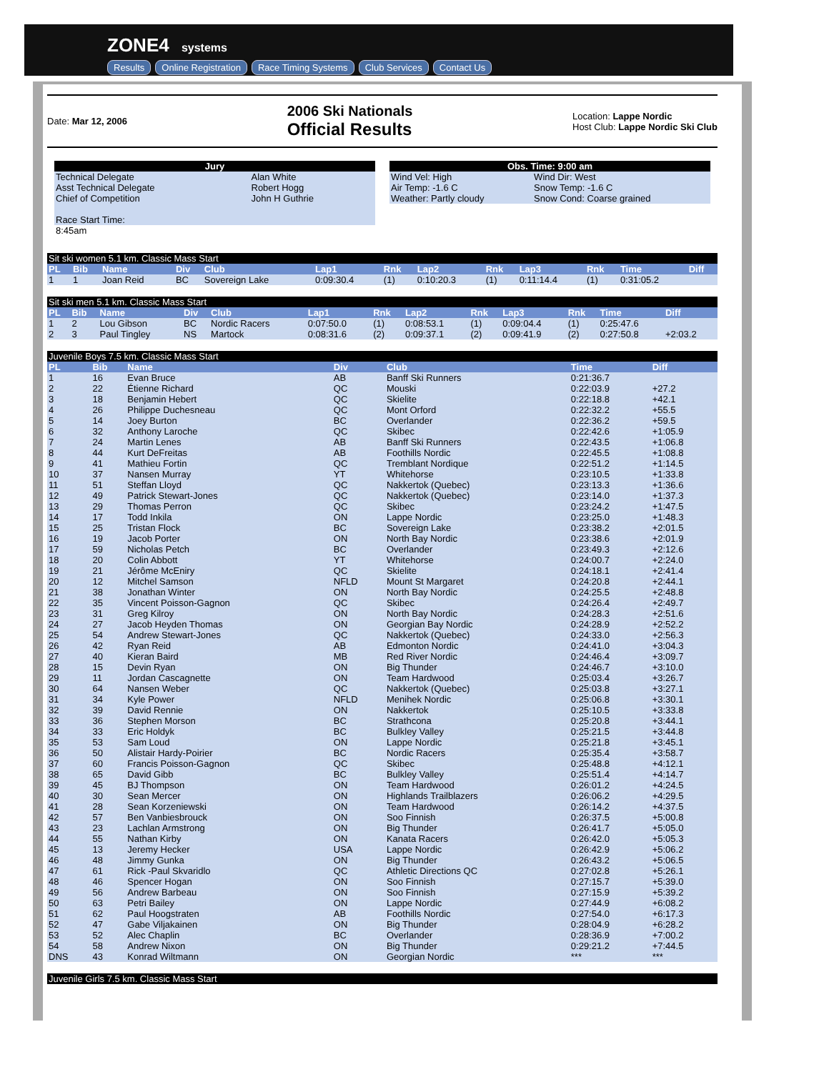ZONE4 systems
Results Online Registration Race Timing Systems Club Services Contact Us
Date: Mar 12, 2006
2006 Ski Nationals
Official Results
Location: Lappe Nordic
Host Club: Lappe Nordic Ski Club
| Jury | |
| --- | --- |
| Technical Delegate | Alan White |
| Asst Technical Delegate | Robert Hogg |
| Chief of Competition | John H Guthrie |
| Race Start Time: | |
| 8:45am | |
| Obs. Time: 9:00 am | |
| --- | --- |
| Wind Vel: High | Wind Dir: West |
| Air Temp: -1.6 C | Snow Temp: -1.6 C |
| Weather: Partly cloudy | Snow Cond: Coarse grained |
| Sit ski women 5.1 km. Classic Mass Start | | | | | | | | | | | | |
| PL | Bib | Name | Div | Club | Lap1 | Rnk | Lap2 | Rnk | Lap3 | Rnk | Time | Diff |
| 1 | 1 | Joan Reid | BC | Sovereign Lake | 0:09:30.4 | (1) | 0:10:20.3 | (1) | 0:11:14.4 | (1) | 0:31:05.2 | |
| Sit ski men 5.1 km. Classic Mass Start | | | | | | | | | | | | |
| PL | Bib | Name | Div | Club | Lap1 | Rnk | Lap2 | Rnk | Lap3 | Rnk | Time | Diff |
| 1 | 2 | Lou Gibson | BC | Nordic Racers | 0:07:50.0 | (1) | 0:08:53.1 | (1) | 0:09:04.4 | (1) | 0:25:47.6 | |
| 2 | 3 | Paul Tingley | NS | Martock | 0:08:31.6 | (2) | 0:09:37.1 | (2) | 0:09:41.9 | (2) | 0:27:50.8 | +2:03.2 |
| Juvenile Boys 7.5 km. Classic Mass Start | | | | | | |
| PL | Bib | Name | Div | Club | Time | Diff |
| 1 | 16 | Evan Bruce | AB | Banff Ski Runners | 0:21:36.7 | |
| 2 | 22 | Étienne Richard | QC | Mouski | 0:22:03.9 | +27.2 |
| 3 | 18 | Benjamin Hebert | QC | Skielite | 0:22:18.8 | +42.1 |
| 4 | 26 | Philippe Duchesneau | QC | Mont Orford | 0:22:32.2 | +55.5 |
| 5 | 14 | Joey Burton | BC | Overlander | 0:22:36.2 | +59.5 |
| 6 | 32 | Anthony Laroche | QC | Skibec | 0:22:42.6 | +1:05.9 |
| 7 | 24 | Martin Lenes | AB | Banff Ski Runners | 0:22:43.5 | +1:06.8 |
| 8 | 44 | Kurt DeFreitas | AB | Foothills Nordic | 0:22:45.5 | +1:08.8 |
| 9 | 41 | Mathieu Fortin | QC | Tremblant Nordique | 0:22:51.2 | +1:14.5 |
| 10 | 37 | Nansen Murray | YT | Whitehorse | 0:23:10.5 | +1:33.8 |
| 11 | 51 | Steffan Lloyd | QC | Nakkertok (Quebec) | 0:23:13.3 | +1:36.6 |
| 12 | 49 | Patrick Stewart-Jones | QC | Nakkertok (Quebec) | 0:23:14.0 | +1:37.3 |
| 13 | 29 | Thomas Perron | QC | Skibec | 0:23:24.2 | +1:47.5 |
| 14 | 17 | Todd Inkila | ON | Lappe Nordic | 0:23:25.0 | +1:48.3 |
| 15 | 25 | Tristan Flock | BC | Sovereign Lake | 0:23:38.2 | +2:01.5 |
| 16 | 19 | Jacob Porter | ON | North Bay Nordic | 0:23:38.6 | +2:01.9 |
| 17 | 59 | Nicholas Petch | BC | Overlander | 0:23:49.3 | +2:12.6 |
| 18 | 20 | Colin Abbott | YT | Whitehorse | 0:24:00.7 | +2:24.0 |
| 19 | 21 | Jérôme McEniry | QC | Skielite | 0:24:18.1 | +2:41.4 |
| 20 | 12 | Mitchel Samson | NFLD | Mount St Margaret | 0:24:20.8 | +2:44.1 |
| 21 | 38 | Jonathan Winter | ON | North Bay Nordic | 0:24:25.5 | +2:48.8 |
| 22 | 35 | Vincent Poisson-Gagnon | QC | Skibec | 0:24:26.4 | +2:49.7 |
| 23 | 31 | Greg Kilroy | ON | North Bay Nordic | 0:24:28.3 | +2:51.6 |
| 24 | 27 | Jacob Heyden Thomas | ON | Georgian Bay Nordic | 0:24:28.9 | +2:52.2 |
| 25 | 54 | Andrew Stewart-Jones | QC | Nakkertok (Quebec) | 0:24:33.0 | +2:56.3 |
| 26 | 42 | Ryan Reid | AB | Edmonton Nordic | 0:24:41.0 | +3:04.3 |
| 27 | 40 | Kieran Baird | MB | Red River Nordic | 0:24:46.4 | +3:09.7 |
| 28 | 15 | Devin Ryan | ON | Big Thunder | 0:24:46.7 | +3:10.0 |
| 29 | 11 | Jordan Cascagnette | ON | Team Hardwood | 0:25:03.4 | +3:26.7 |
| 30 | 64 | Nansen Weber | QC | Nakkertok (Quebec) | 0:25:03.8 | +3:27.1 |
| 31 | 34 | Kyle Power | NFLD | Menihek Nordic | 0:25:06.8 | +3:30.1 |
| 32 | 39 | David Rennie | ON | Nakkertok | 0:25:10.5 | +3:33.8 |
| 33 | 36 | Stephen Morson | BC | Strathcona | 0:25:20.8 | +3:44.1 |
| 34 | 33 | Eric Holdyk | BC | Bulkley Valley | 0:25:21.5 | +3:44.8 |
| 35 | 53 | Sam Loud | ON | Lappe Nordic | 0:25:21.8 | +3:45.1 |
| 36 | 50 | Alistair Hardy-Poirier | BC | Nordic Racers | 0:25:35.4 | +3:58.7 |
| 37 | 60 | Francis Poisson-Gagnon | QC | Skibec | 0:25:48.8 | +4:12.1 |
| 38 | 65 | David Gibb | BC | Bulkley Valley | 0:25:51.4 | +4:14.7 |
| 39 | 45 | BJ Thompson | ON | Team Hardwood | 0:26:01.2 | +4:24.5 |
| 40 | 30 | Sean Mercer | ON | Highlands Trailblazers | 0:26:06.2 | +4:29.5 |
| 41 | 28 | Sean Korzeniewski | ON | Team Hardwood | 0:26:14.2 | +4:37.5 |
| 42 | 57 | Ben Vanbiesbrouck | ON | Soo Finnish | 0:26:37.5 | +5:00.8 |
| 43 | 23 | Lachlan Armstrong | ON | Big Thunder | 0:26:41.7 | +5:05.0 |
| 44 | 55 | Nathan Kirby | ON | Kanata Racers | 0:26:42.0 | +5:05.3 |
| 45 | 13 | Jeremy Hecker | USA | Lappe Nordic | 0:26:42.9 | +5:06.2 |
| 46 | 48 | Jimmy Gunka | ON | Big Thunder | 0:26:43.2 | +5:06.5 |
| 47 | 61 | Rick -Paul Skvaridlo | QC | Athletic Directions QC | 0:27:02.8 | +5:26.1 |
| 48 | 46 | Spencer Hogan | ON | Soo Finnish | 0:27:15.7 | +5:39.0 |
| 49 | 56 | Andrew Barbeau | ON | Soo Finnish | 0:27:15.9 | +5:39.2 |
| 50 | 63 | Petri Bailey | ON | Lappe Nordic | 0:27:44.9 | +6:08.2 |
| 51 | 62 | Paul Hoogstraten | AB | Foothills Nordic | 0:27:54.0 | +6:17.3 |
| 52 | 47 | Gabe Viljakainen | ON | Big Thunder | 0:28:04.9 | +6:28.2 |
| 53 | 52 | Alec Chaplin | BC | Overlander | 0:28:36.9 | +7:00.2 |
| 54 | 58 | Andrew Nixon | ON | Big Thunder | 0:29:21.2 | +7:44.5 |
| DNS | 43 | Konrad Wiltmann | ON | Georgian Nordic | *** | *** |
| Juvenile Girls 7.5 km. Classic Mass Start |